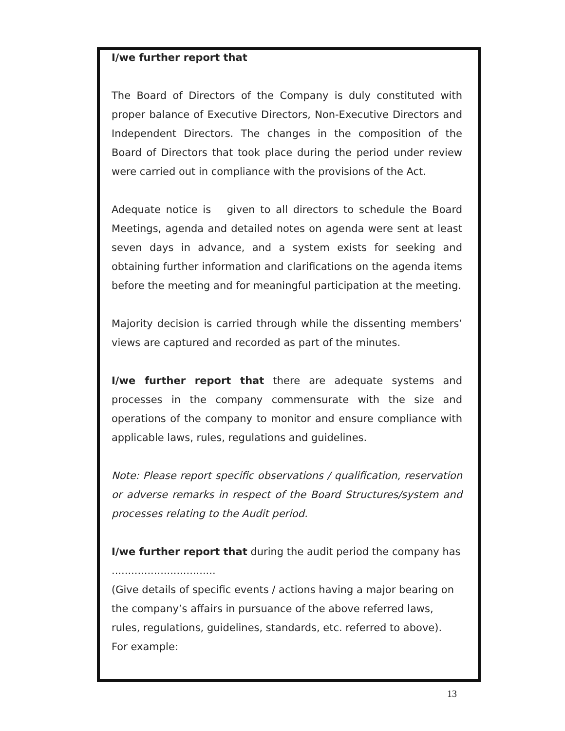I/we further report that
The Board of Directors of the Company is duly constituted with proper balance of Executive Directors, Non-Executive Directors and Independent Directors. The changes in the composition of the Board of Directors that took place during the period under review were carried out in compliance with the provisions of the Act.
Adequate notice is given to all directors to schedule the Board Meetings, agenda and detailed notes on agenda were sent at least seven days in advance, and a system exists for seeking and obtaining further information and clarifications on the agenda items before the meeting and for meaningful participation at the meeting.
Majority decision is carried through while the dissenting members’ views are captured and recorded as part of the minutes.
I/we further report that there are adequate systems and processes in the company commensurate with the size and operations of the company to monitor and ensure compliance with applicable laws, rules, regulations and guidelines.
Note: Please report specific observations / qualification, reservation or adverse remarks in respect of the Board Structures/system and processes relating to the Audit period.
I/we further report that during the audit period the company has ................................
(Give details of specific events / actions having a major bearing on the company’s affairs in pursuance of the above referred laws, rules, regulations, guidelines, standards, etc. referred to above).
For example:
13